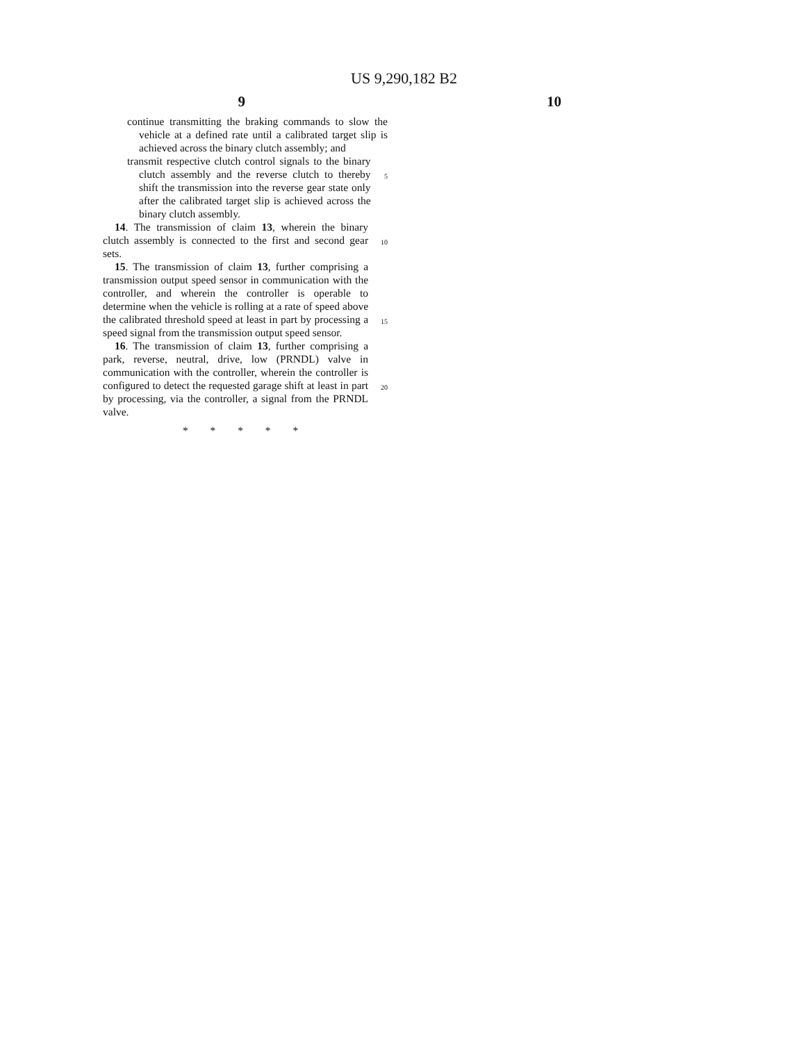US 9,290,182 B2
9 10
continue transmitting the braking commands to slow the vehicle at a defined rate until a calibrated target slip is achieved across the binary clutch assembly; and
transmit respective clutch control signals to the binary clutch assembly and the reverse clutch to thereby shift the transmission into the reverse gear state only after the calibrated target slip is achieved across the binary clutch assembly.
5
14. The transmission of claim 13, wherein the binary clutch assembly is connected to the first and second gear sets.
10
15. The transmission of claim 13, further comprising a transmission output speed sensor in communication with the controller, and wherein the controller is operable to determine when the vehicle is rolling at a rate of speed above the calibrated threshold speed at least in part by processing a speed signal from the transmission output speed sensor.
15
16. The transmission of claim 13, further comprising a park, reverse, neutral, drive, low (PRNDL) valve in communication with the controller, wherein the controller is configured to detect the requested garage shift at least in part by processing, via the controller, a signal from the PRNDL valve.
20
* * * * *